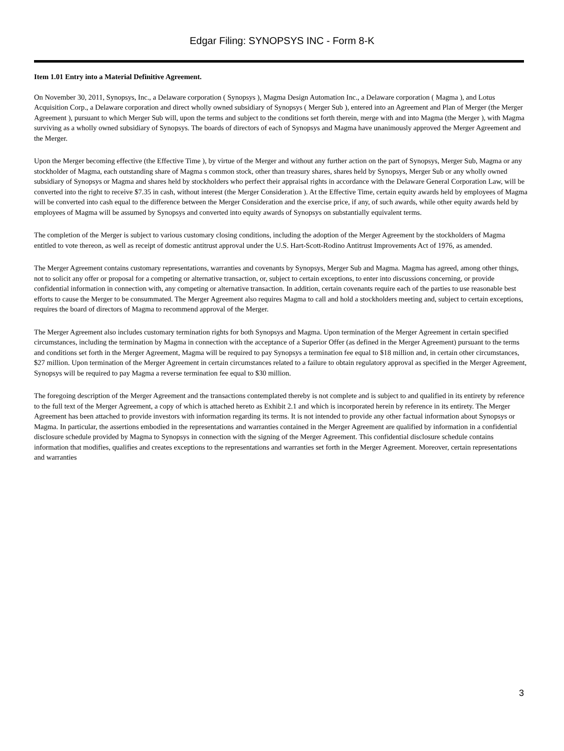Edgar Filing: SYNOPSYS INC - Form 8-K
Item 1.01 Entry into a Material Definitive Agreement.
On November 30, 2011, Synopsys, Inc., a Delaware corporation ( Synopsys ), Magma Design Automation Inc., a Delaware corporation ( Magma ), and Lotus Acquisition Corp., a Delaware corporation and direct wholly owned subsidiary of Synopsys ( Merger Sub ), entered into an Agreement and Plan of Merger (the Merger Agreement ), pursuant to which Merger Sub will, upon the terms and subject to the conditions set forth therein, merge with and into Magma (the Merger ), with Magma surviving as a wholly owned subsidiary of Synopsys. The boards of directors of each of Synopsys and Magma have unanimously approved the Merger Agreement and the Merger.
Upon the Merger becoming effective (the Effective Time ), by virtue of the Merger and without any further action on the part of Synopsys, Merger Sub, Magma or any stockholder of Magma, each outstanding share of Magma s common stock, other than treasury shares, shares held by Synopsys, Merger Sub or any wholly owned subsidiary of Synopsys or Magma and shares held by stockholders who perfect their appraisal rights in accordance with the Delaware General Corporation Law, will be converted into the right to receive $7.35 in cash, without interest (the Merger Consideration ). At the Effective Time, certain equity awards held by employees of Magma will be converted into cash equal to the difference between the Merger Consideration and the exercise price, if any, of such awards, while other equity awards held by employees of Magma will be assumed by Synopsys and converted into equity awards of Synopsys on substantially equivalent terms.
The completion of the Merger is subject to various customary closing conditions, including the adoption of the Merger Agreement by the stockholders of Magma entitled to vote thereon, as well as receipt of domestic antitrust approval under the U.S. Hart-Scott-Rodino Antitrust Improvements Act of 1976, as amended.
The Merger Agreement contains customary representations, warranties and covenants by Synopsys, Merger Sub and Magma. Magma has agreed, among other things, not to solicit any offer or proposal for a competing or alternative transaction, or, subject to certain exceptions, to enter into discussions concerning, or provide confidential information in connection with, any competing or alternative transaction. In addition, certain covenants require each of the parties to use reasonable best efforts to cause the Merger to be consummated. The Merger Agreement also requires Magma to call and hold a stockholders meeting and, subject to certain exceptions, requires the board of directors of Magma to recommend approval of the Merger.
The Merger Agreement also includes customary termination rights for both Synopsys and Magma. Upon termination of the Merger Agreement in certain specified circumstances, including the termination by Magma in connection with the acceptance of a Superior Offer (as defined in the Merger Agreement) pursuant to the terms and conditions set forth in the Merger Agreement, Magma will be required to pay Synopsys a termination fee equal to $18 million and, in certain other circumstances, $27 million. Upon termination of the Merger Agreement in certain circumstances related to a failure to obtain regulatory approval as specified in the Merger Agreement, Synopsys will be required to pay Magma a reverse termination fee equal to $30 million.
The foregoing description of the Merger Agreement and the transactions contemplated thereby is not complete and is subject to and qualified in its entirety by reference to the full text of the Merger Agreement, a copy of which is attached hereto as Exhibit 2.1 and which is incorporated herein by reference in its entirety. The Merger Agreement has been attached to provide investors with information regarding its terms. It is not intended to provide any other factual information about Synopsys or Magma. In particular, the assertions embodied in the representations and warranties contained in the Merger Agreement are qualified by information in a confidential disclosure schedule provided by Magma to Synopsys in connection with the signing of the Merger Agreement. This confidential disclosure schedule contains information that modifies, qualifies and creates exceptions to the representations and warranties set forth in the Merger Agreement. Moreover, certain representations and warranties
3